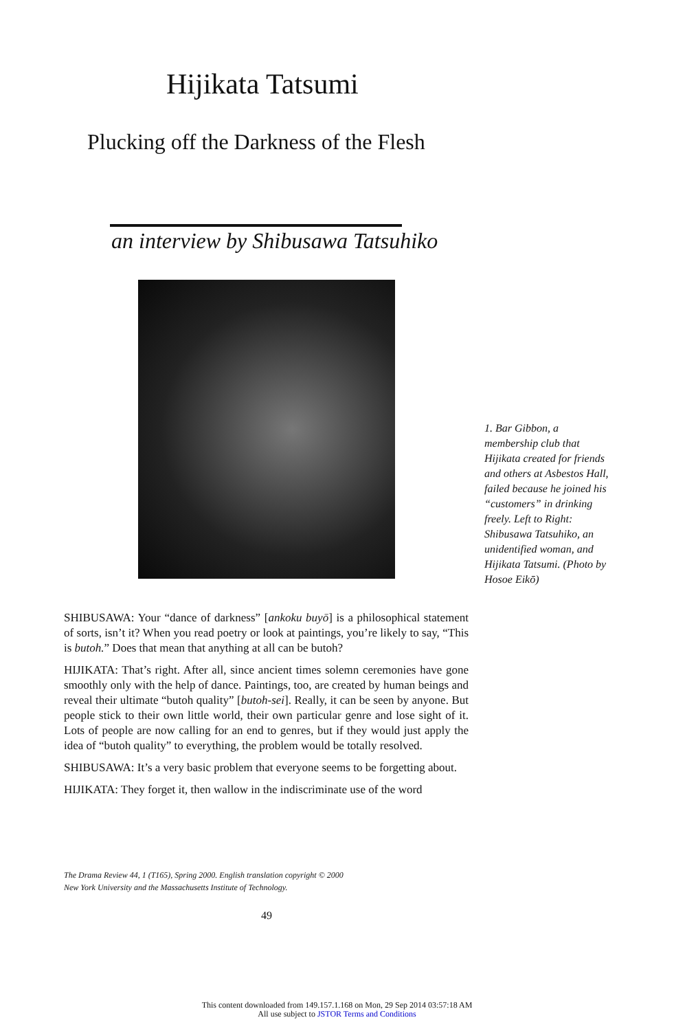Hijikata Tatsumi
Plucking off the Darkness of the Flesh
an interview by Shibusawa Tatsuhiko
1. Bar Gibbon, a membership club that Hijikata created for friends and others at Asbestos Hall, failed because he joined his “customers” in drinking freely. Left to Right: Shibusawa Tatsuhiko, an unidentified woman, and Hijikata Tatsumi. (Photo by Hosoe Eikō)
SHIBUSAWA: Your “dance of darkness” [ankoku buyō] is a philosophical statement of sorts, isn’t it? When you read poetry or look at paintings, you’re likely to say, “This is butoh.” Does that mean that anything at all can be butoh?
HIJIKATA: That’s right. After all, since ancient times solemn ceremonies have gone smoothly only with the help of dance. Paintings, too, are created by human beings and reveal their ultimate “butoh quality” [butoh-sei]. Really, it can be seen by anyone. But people stick to their own little world, their own particular genre and lose sight of it. Lots of people are now calling for an end to genres, but if they would just apply the idea of “butoh quality” to everything, the problem would be totally resolved.
SHIBUSAWA: It’s a very basic problem that everyone seems to be forgetting about.
HIJIKATA: They forget it, then wallow in the indiscriminate use of the word
The Drama Review 44, 1 (T165), Spring 2000. English translation copyright © 2000
New York University and the Massachusetts Institute of Technology.
49
This content downloaded from 149.157.1.168 on Mon, 29 Sep 2014 03:57:18 AM
All use subject to JSTOR Terms and Conditions